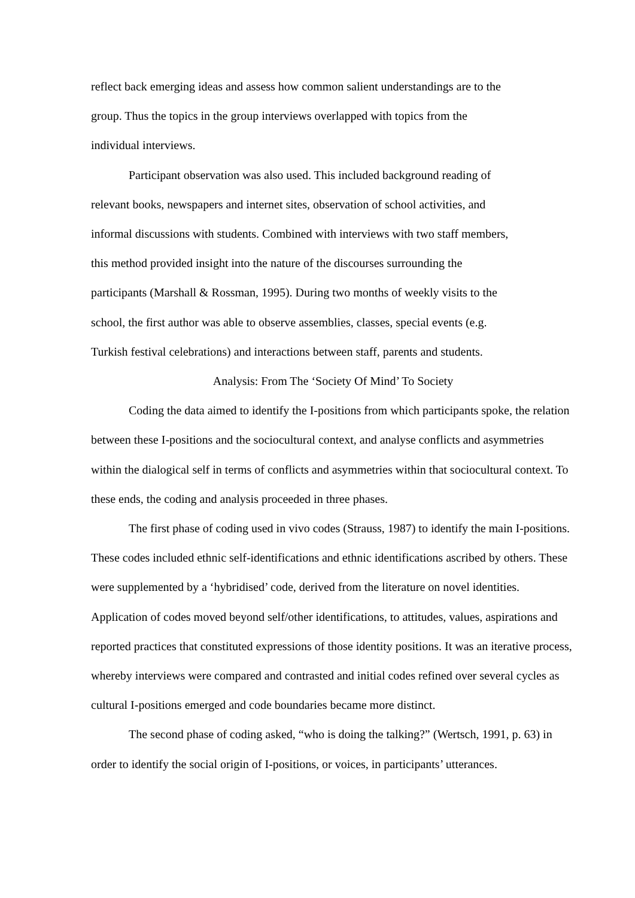reflect back emerging ideas and assess how common salient understandings are to the
group. Thus the topics in the group interviews overlapped with topics from the
individual interviews.
Participant observation was also used. This included background reading of
relevant books, newspapers and internet sites, observation of school activities, and
informal discussions with students. Combined with interviews with two staff members,
this method provided insight into the nature of the discourses surrounding the
participants (Marshall & Rossman, 1995). During two months of weekly visits to the
school, the first author was able to observe assemblies, classes, special events (e.g.
Turkish festival celebrations) and interactions between staff, parents and students.
Analysis: From The ‘Society Of Mind’ To Society
Coding the data aimed to identify the I-positions from which participants spoke, the relation between these I-positions and the sociocultural context, and analyse conflicts and asymmetries within the dialogical self in terms of conflicts and asymmetries within that sociocultural context. To these ends, the coding and analysis proceeded in three phases.
The first phase of coding used in vivo codes (Strauss, 1987) to identify the main I-positions. These codes included ethnic self-identifications and ethnic identifications ascribed by others. These were supplemented by a ‘hybridised’ code, derived from the literature on novel identities. Application of codes moved beyond self/other identifications, to attitudes, values, aspirations and reported practices that constituted expressions of those identity positions. It was an iterative process, whereby interviews were compared and contrasted and initial codes refined over several cycles as cultural I-positions emerged and code boundaries became more distinct.
The second phase of coding asked, “who is doing the talking?” (Wertsch, 1991, p. 63) in order to identify the social origin of I-positions, or voices, in participants’ utterances.